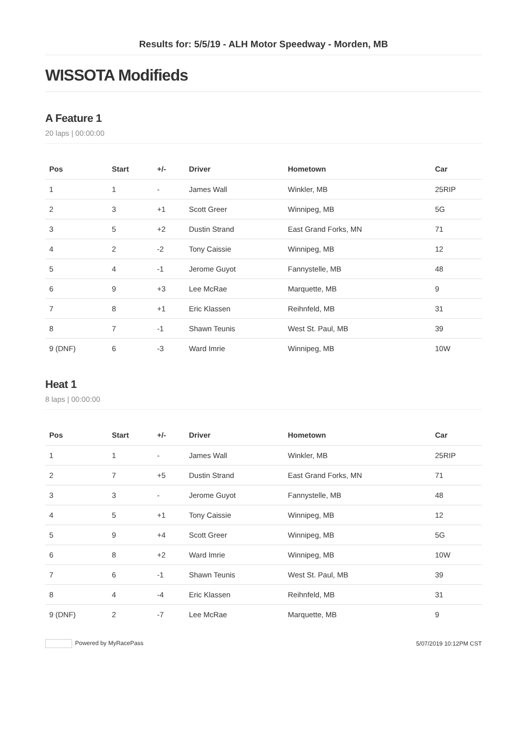Results for: 5/5/19 - ALH Motor Speedway - Morden, MB
WISSOTA Modifieds
A Feature 1
20 laps | 00:00:00
| Pos | Start | +/- | Driver | Hometown | Car |
| --- | --- | --- | --- | --- | --- |
| 1 | 1 | - | James Wall | Winkler, MB | 25RIP |
| 2 | 3 | +1 | Scott Greer | Winnipeg, MB | 5G |
| 3 | 5 | +2 | Dustin Strand | East Grand Forks, MN | 71 |
| 4 | 2 | -2 | Tony Caissie | Winnipeg, MB | 12 |
| 5 | 4 | -1 | Jerome Guyot | Fannystelle, MB | 48 |
| 6 | 9 | +3 | Lee McRae | Marquette, MB | 9 |
| 7 | 8 | +1 | Eric Klassen | Reihnfeld, MB | 31 |
| 8 | 7 | -1 | Shawn Teunis | West St. Paul, MB | 39 |
| 9 (DNF) | 6 | -3 | Ward Imrie | Winnipeg, MB | 10W |
Heat 1
8 laps | 00:00:00
| Pos | Start | +/- | Driver | Hometown | Car |
| --- | --- | --- | --- | --- | --- |
| 1 | 1 | - | James Wall | Winkler, MB | 25RIP |
| 2 | 7 | +5 | Dustin Strand | East Grand Forks, MN | 71 |
| 3 | 3 | - | Jerome Guyot | Fannystelle, MB | 48 |
| 4 | 5 | +1 | Tony Caissie | Winnipeg, MB | 12 |
| 5 | 9 | +4 | Scott Greer | Winnipeg, MB | 5G |
| 6 | 8 | +2 | Ward Imrie | Winnipeg, MB | 10W |
| 7 | 6 | -1 | Shawn Teunis | West St. Paul, MB | 39 |
| 8 | 4 | -4 | Eric Klassen | Reihnfeld, MB | 31 |
| 9 (DNF) | 2 | -7 | Lee McRae | Marquette, MB | 9 |
Powered by MyRacePass 5/07/2019 10:12PM CST